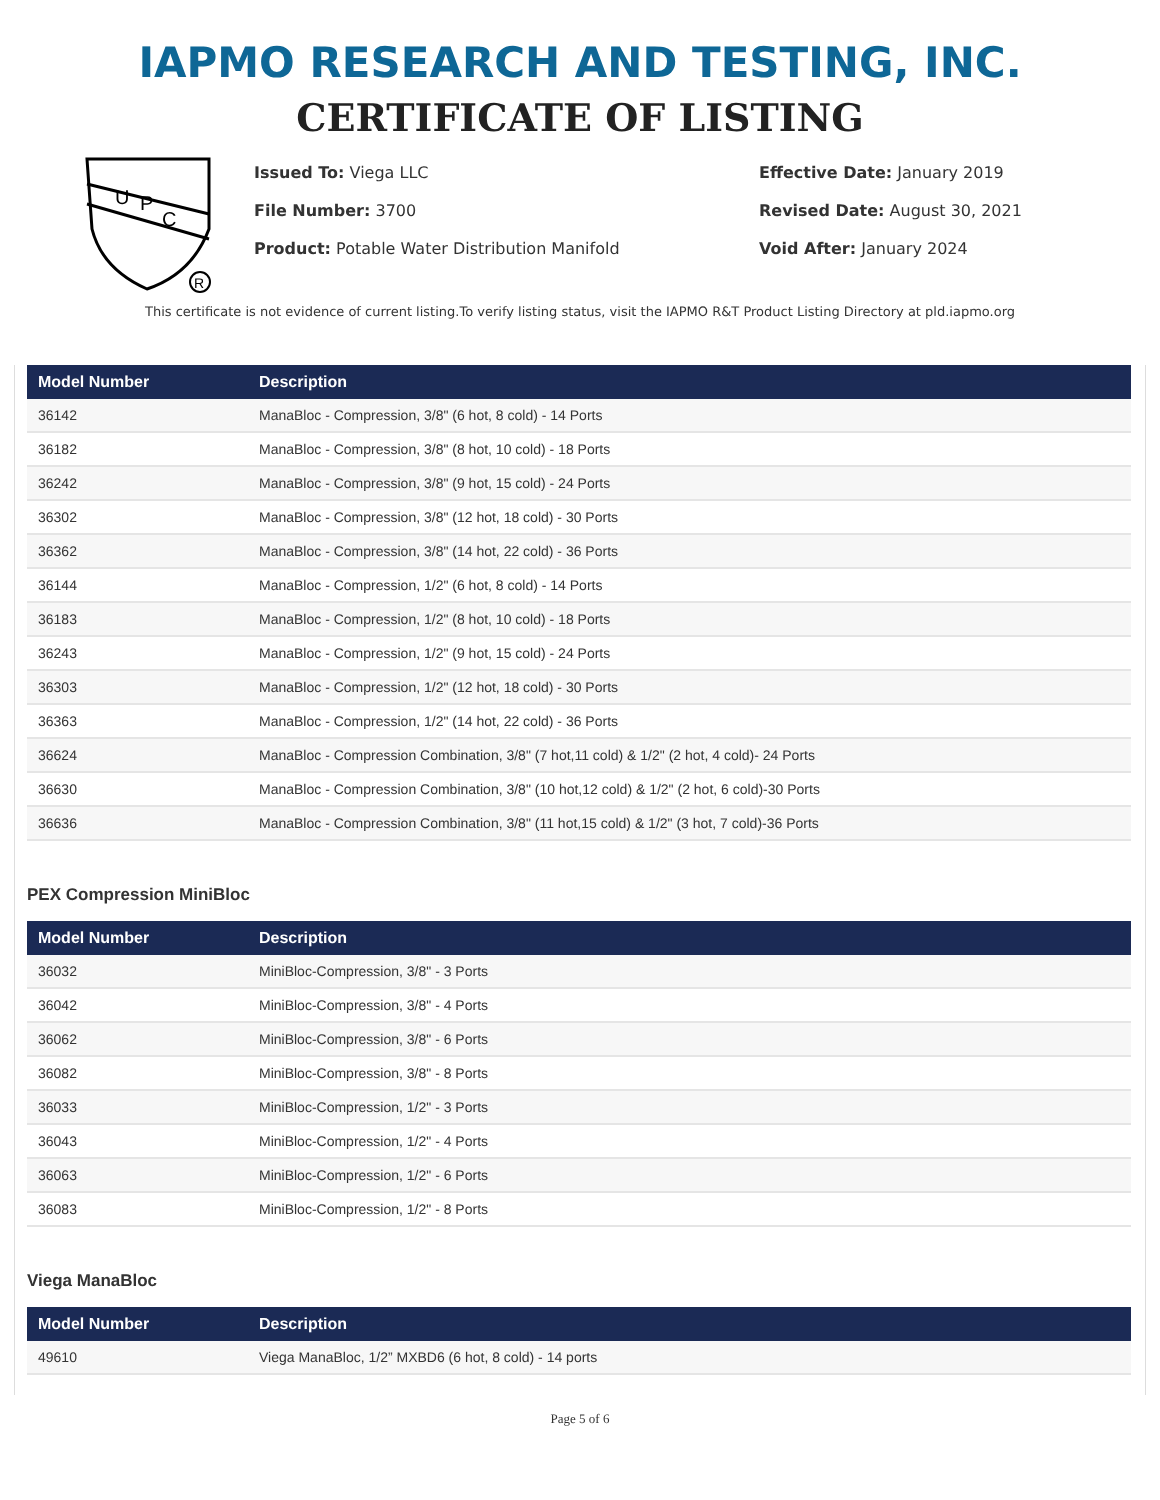IAPMO RESEARCH AND TESTING, INC.
CERTIFICATE OF LISTING
U
P
C
R
Issued To: Viega LLC
File Number: 3700
Product: Potable Water Distribution Manifold
Effective Date: January 2019
Revised Date: August 30, 2021
Void After: January 2024
This certificate is not evidence of current listing.To verify listing status, visit the IAPMO R&T Product Listing Directory at pld.iapmo.org
| Model Number | Description |
| --- | --- |
| 36142 | ManaBloc - Compression, 3/8" (6 hot, 8 cold) - 14 Ports |
| 36182 | ManaBloc - Compression, 3/8" (8 hot, 10 cold) - 18 Ports |
| 36242 | ManaBloc - Compression, 3/8" (9 hot, 15 cold) - 24 Ports |
| 36302 | ManaBloc - Compression, 3/8" (12 hot, 18 cold) - 30 Ports |
| 36362 | ManaBloc - Compression, 3/8" (14 hot, 22 cold) - 36 Ports |
| 36144 | ManaBloc - Compression, 1/2" (6 hot, 8 cold) - 14 Ports |
| 36183 | ManaBloc - Compression, 1/2" (8 hot, 10 cold) - 18 Ports |
| 36243 | ManaBloc - Compression, 1/2" (9 hot, 15 cold) - 24 Ports |
| 36303 | ManaBloc - Compression, 1/2" (12 hot, 18 cold) - 30 Ports |
| 36363 | ManaBloc - Compression, 1/2" (14 hot, 22 cold) - 36 Ports |
| 36624 | ManaBloc - Compression Combination, 3/8" (7 hot,11 cold) & 1/2" (2 hot, 4 cold)- 24 Ports |
| 36630 | ManaBloc - Compression Combination, 3/8" (10 hot,12 cold) & 1/2" (2 hot, 6 cold)-30 Ports |
| 36636 | ManaBloc - Compression Combination, 3/8" (11 hot,15 cold) & 1/2" (3 hot, 7 cold)-36 Ports |
PEX Compression MiniBloc
| Model Number | Description |
| --- | --- |
| 36032 | MiniBloc-Compression, 3/8" - 3 Ports |
| 36042 | MiniBloc-Compression, 3/8" - 4 Ports |
| 36062 | MiniBloc-Compression, 3/8" - 6 Ports |
| 36082 | MiniBloc-Compression, 3/8" - 8 Ports |
| 36033 | MiniBloc-Compression, 1/2" - 3 Ports |
| 36043 | MiniBloc-Compression, 1/2" - 4 Ports |
| 36063 | MiniBloc-Compression, 1/2" - 6 Ports |
| 36083 | MiniBloc-Compression, 1/2" - 8 Ports |
Viega ManaBloc
| Model Number | Description |
| --- | --- |
| 49610 | Viega ManaBloc, 1/2” MXBD6 (6 hot, 8 cold) - 14 ports |
Page 5 of 6